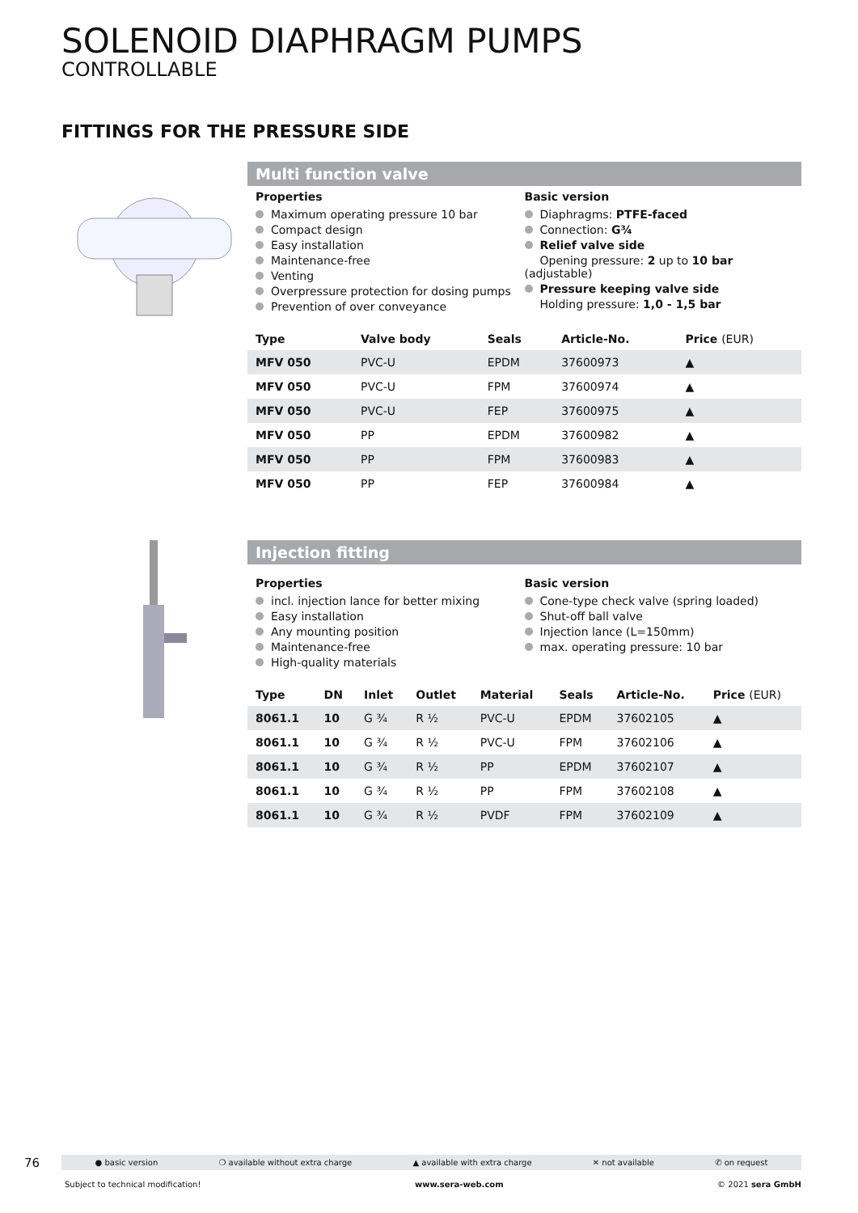SOLENOID DIAPHRAGM PUMPS
CONTROLLABLE
FITTINGS FOR THE PRESSURE SIDE
Multi function valve
Properties
Maximum operating pressure 10 bar
Compact design
Easy installation
Maintenance-free
Venting
Overpressure protection for dosing pumps
Prevention of over conveyance
Basic version
Diaphragms: PTFE-faced
Connection: G¾
Relief valve side
Opening pressure: 2 up to 10 bar (adjustable)
Pressure keeping valve side
Holding pressure: 1,0 - 1,5 bar
| Type | Valve body | Seals | Article-No. | Price (EUR) |
| --- | --- | --- | --- | --- |
| MFV 050 | PVC-U | EPDM | 37600973 | ▲ |
| MFV 050 | PVC-U | FPM | 37600974 | ▲ |
| MFV 050 | PVC-U | FEP | 37600975 | ▲ |
| MFV 050 | PP | EPDM | 37600982 | ▲ |
| MFV 050 | PP | FPM | 37600983 | ▲ |
| MFV 050 | PP | FEP | 37600984 | ▲ |
Injection fitting
Properties
incl. injection lance for better mixing
Easy installation
Any mounting position
Maintenance-free
High-quality materials
Basic version
Cone-type check valve (spring loaded)
Shut-off ball valve
Injection lance (L=150mm)
max. operating pressure: 10 bar
| Type | DN | Inlet | Outlet | Material | Seals | Article-No. | Price (EUR) |
| --- | --- | --- | --- | --- | --- | --- | --- |
| 8061.1 | 10 | G ¾ | R ½ | PVC-U | EPDM | 37602105 | ▲ |
| 8061.1 | 10 | G ¾ | R ½ | PVC-U | FPM | 37602106 | ▲ |
| 8061.1 | 10 | G ¾ | R ½ | PP | EPDM | 37602107 | ▲ |
| 8061.1 | 10 | G ¾ | R ½ | PP | FPM | 37602108 | ▲ |
| 8061.1 | 10 | G ¾ | R ½ | PVDF | FPM | 37602109 | ▲ |
76
● basic version ❍ available without extra charge ▲ available with extra charge ✕ not available ✆ on request
Subject to technical modification! www.sera-web.com © 2021 sera GmbH